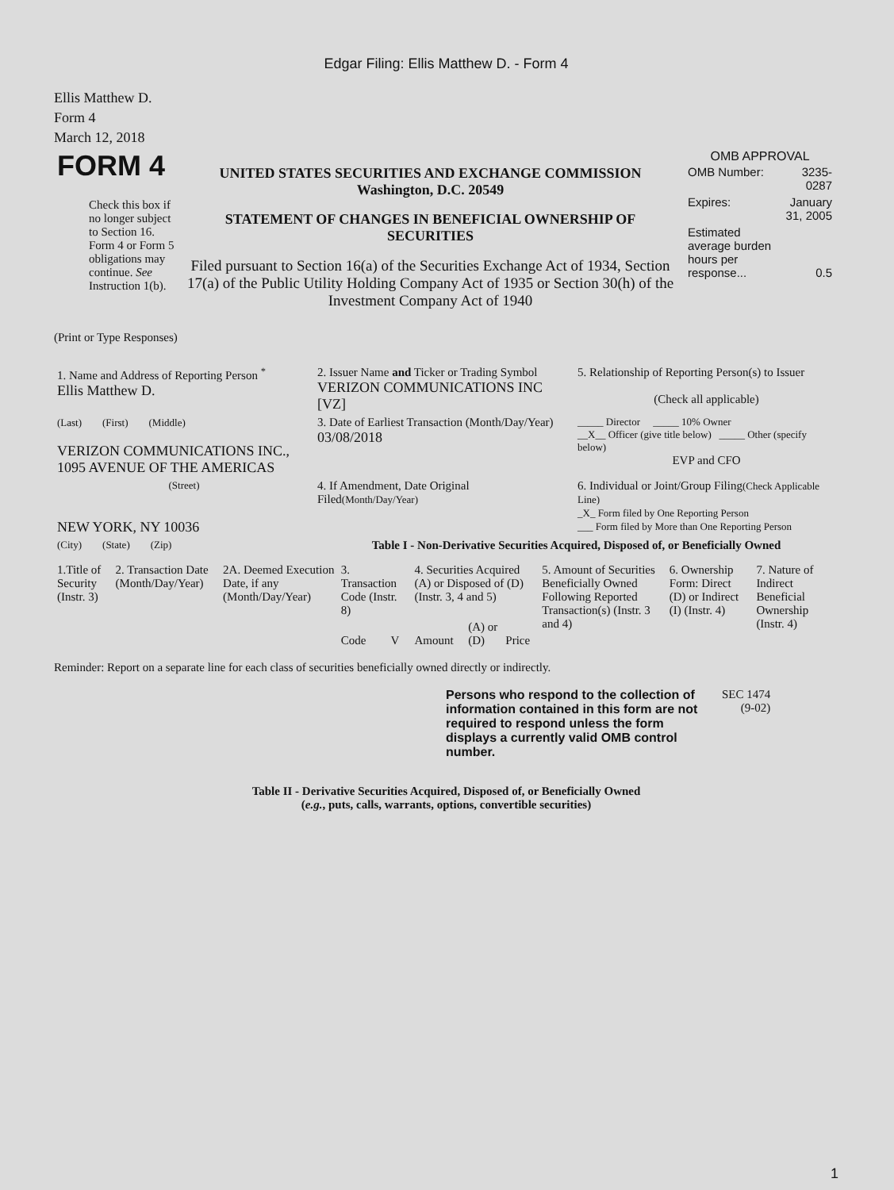Edgar Filing: Ellis Matthew D. - Form 4
Ellis Matthew D.
Form 4
March 12, 2018
| FORM 4 Check this box if no longer subject to Section 16. Form 4 or Form 5 obligations may continue. See Instruction 1(b). | UNITED STATES SECURITIES AND EXCHANGE COMMISSION Washington, D.C. 20549 STATEMENT OF CHANGES IN BENEFICIAL OWNERSHIP OF SECURITIES Filed pursuant to Section 16(a) of the Securities Exchange Act of 1934, Section 17(a) of the Public Utility Holding Company Act of 1935 or Section 30(h) of the Investment Company Act of 1940 | OMB APPROVAL / OMB Number: / 3235-0287 / / Expires: / January 31, 2005 / / Estimated average burden hours per response... / 0.5 / |
(Print or Type Responses)
| 1. Name and Address of Reporting Person <sup>*</sup> Ellis Matthew D. | 2. Issuer Name and Ticker or Trading Symbol VERIZON COMMUNICATIONS INC [VZ] | 5. Relationship of Reporting Person(s) to Issuer (Check all applicable) |
| (Last) (First) (Middle) VERIZON COMMUNICATIONS INC., 1095 AVENUE OF THE AMERICAS | 3. Date of Earliest Transaction (Month/Day/Year) 03/08/2018 | _____ Director _____ 10% Owner __X__ Officer (give title below) _____ Other (specify below) EVP and CFO |
| (Street) NEW YORK, NY 10036 | 4. If Amendment, Date Original Filed (Month/Day/Year) | 6. Individual or Joint/Group Filing (Check Applicable Line) _X_ Form filed by One Reporting Person ___ Form filed by More than One Reporting Person |
| (City) (State) (Zip) | Table I - Non-Derivative Securities Acquired, Disposed of, or Beneficially Owned | |
| 1.Title of Security (Instr. 3) | 2. Transaction Date (Month/Day/Year) | 2A. Deemed Execution Date, if any (Month/Day/Year) | 3. Transaction Code (Instr. 8) | | 4. Securities Acquired (A) or Disposed of (D) (Instr. 3, 4 and 5) | | | 5. Amount of Securities Beneficially Owned Following Reported Transaction(s) (Instr. 3 and 4) | 6. Ownership Form: Direct (D) or Indirect (I) (Instr. 4) | 7. Nature of Indirect Beneficial Ownership (Instr. 4) |
| --- | --- | --- | --- | --- | --- | --- | --- | --- | --- | --- |
| | | | Code | V | Amount | (A) or (D) | Price | | | |
Reminder: Report on a separate line for each class of securities beneficially owned directly or indirectly.
| Persons who respond to the collection of information contained in this form are not required to respond unless the form displays a currently valid OMB control number. | SEC 1474 (9-02) |
Table II - Derivative Securities Acquired, Disposed of, or Beneficially Owned
(e.g., puts, calls, warrants, options, convertible securities)
1